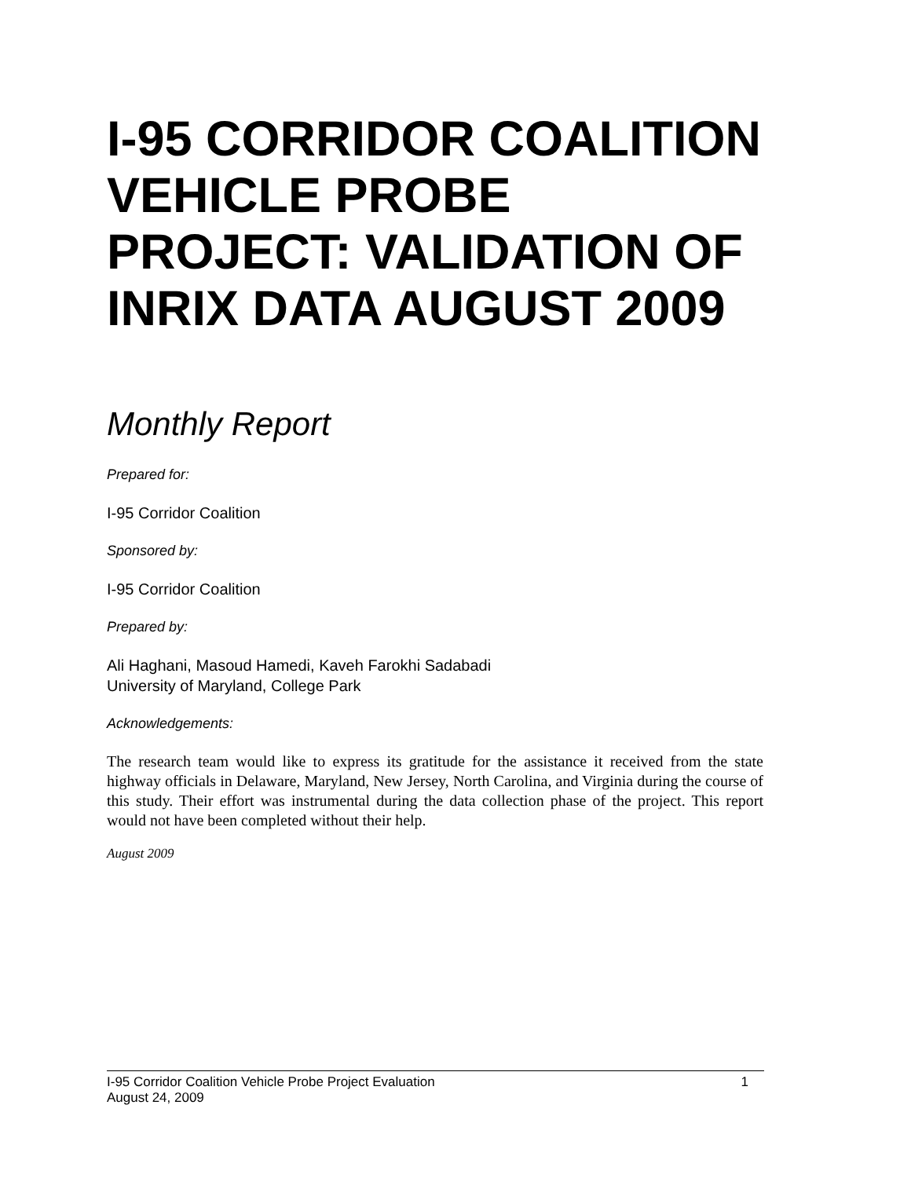I-95 CORRIDOR COALITION VEHICLE PROBE PROJECT: VALIDATION OF INRIX DATA AUGUST 2009
Monthly Report
Prepared for:
I-95 Corridor Coalition
Sponsored by:
I-95 Corridor Coalition
Prepared by:
Ali Haghani, Masoud Hamedi, Kaveh Farokhi Sadabadi
University of Maryland, College Park
Acknowledgements:
The research team would like to express its gratitude for the assistance it received from the state highway officials in Delaware, Maryland, New Jersey, North Carolina, and Virginia during the course of this study. Their effort was instrumental during the data collection phase of the project. This report would not have been completed without their help.
August 2009
I-95 Corridor Coalition Vehicle Probe Project Evaluation 1
August 24, 2009